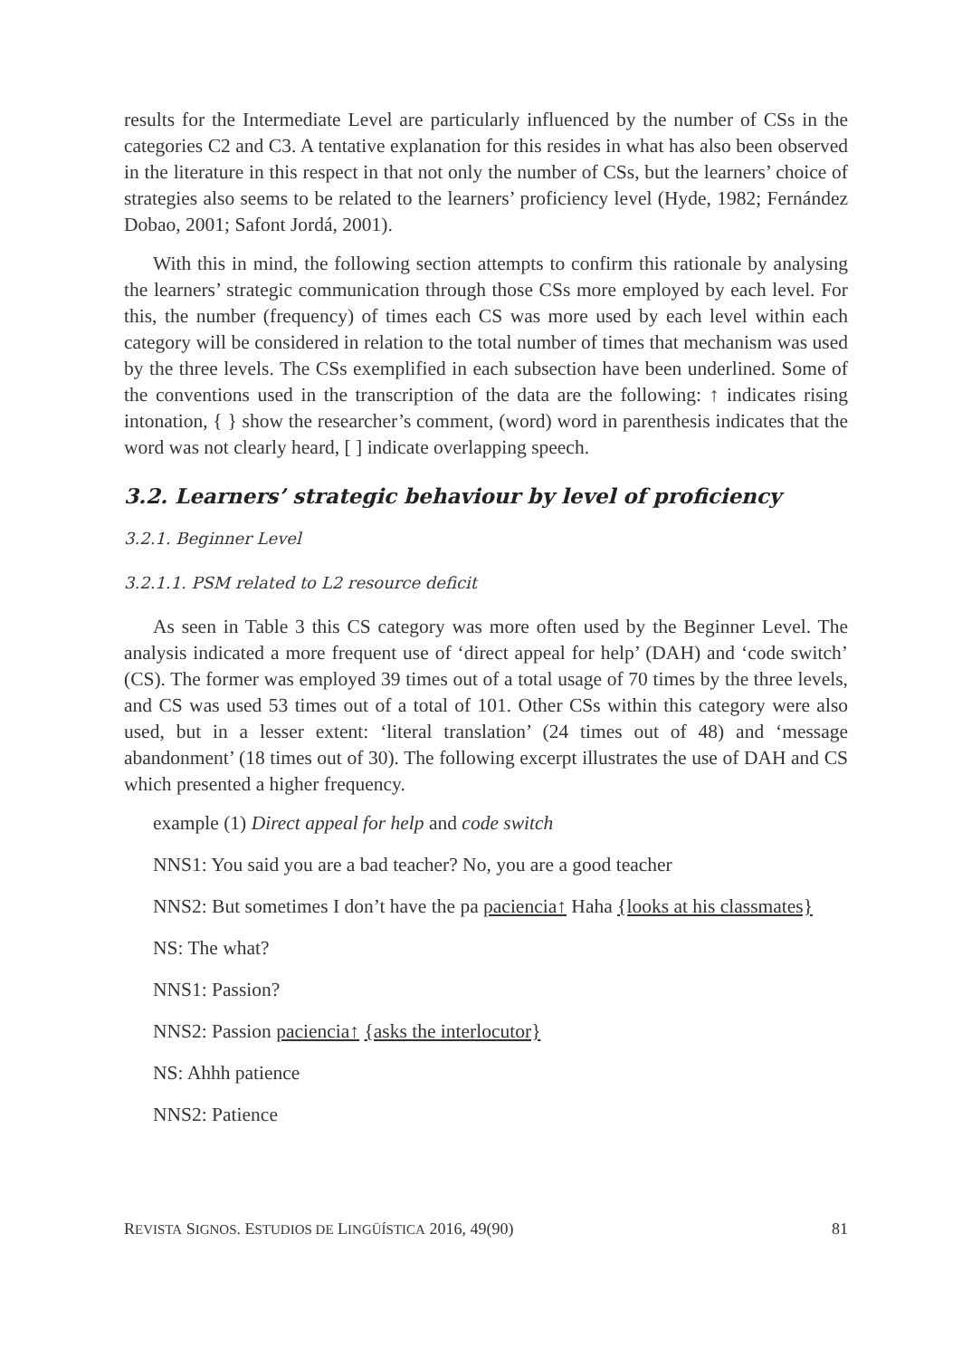results for the Intermediate Level are particularly influenced by the number of CSs in the categories C2 and C3. A tentative explanation for this resides in what has also been observed in the literature in this respect in that not only the number of CSs, but the learners’ choice of strategies also seems to be related to the learners’ proficiency level (Hyde, 1982; Fernández Dobao, 2001; Safont Jordá, 2001).
With this in mind, the following section attempts to confirm this rationale by analysing the learners’ strategic communication through those CSs more employed by each level. For this, the number (frequency) of times each CS was more used by each level within each category will be considered in relation to the total number of times that mechanism was used by the three levels. The CSs exemplified in each subsection have been underlined. Some of the conventions used in the transcription of the data are the following: ↑ indicates rising intonation, { } show the researcher’s comment, (word) word in parenthesis indicates that the word was not clearly heard, [ ] indicate overlapping speech.
3.2. Learners’ strategic behaviour by level of proficiency
3.2.1. Beginner Level
3.2.1.1. PSM related to L2 resource deficit
As seen in Table 3 this CS category was more often used by the Beginner Level. The analysis indicated a more frequent use of ‘direct appeal for help’ (DAH) and ‘code switch’ (CS). The former was employed 39 times out of a total usage of 70 times by the three levels, and CS was used 53 times out of a total of 101. Other CSs within this category were also used, but in a lesser extent: ‘literal translation’ (24 times out of 48) and ‘message abandonment’ (18 times out of 30). The following excerpt illustrates the use of DAH and CS which presented a higher frequency.
example (1) Direct appeal for help and code switch
NNS1: You said you are a bad teacher? No, you are a good teacher
NNS2: But sometimes I don’t have the pa paciencia↑ Haha {looks at his classmates}
NS: The what?
NNS1: Passion?
NNS2: Passion paciencia↑ {asks the interlocutor}
NS: Ahhh patience
NNS2: Patience
REVISTA SIGNOS. ESTUDIOS DE LINGÜÍSTICA 2016, 49(90) 81